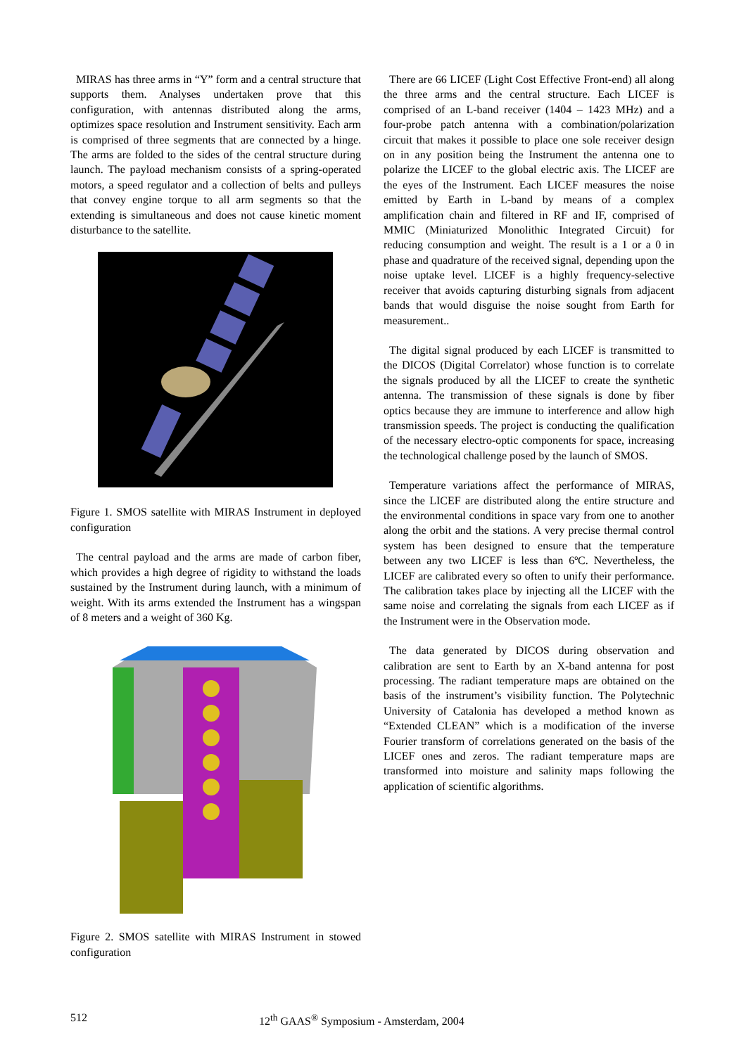MIRAS has three arms in “Y” form and a central structure that supports them. Analyses undertaken prove that this configuration, with antennas distributed along the arms, optimizes space resolution and Instrument sensitivity. Each arm is comprised of three segments that are connected by a hinge. The arms are folded to the sides of the central structure during launch. The payload mechanism consists of a spring-operated motors, a speed regulator and a collection of belts and pulleys that convey engine torque to all arm segments so that the extending is simultaneous and does not cause kinetic moment disturbance to the satellite.
Figure 1. SMOS satellite with MIRAS Instrument in deployed configuration
The central payload and the arms are made of carbon fiber, which provides a high degree of rigidity to withstand the loads sustained by the Instrument during launch, with a minimum of weight. With its arms extended the Instrument has a wingspan of 8 meters and a weight of 360 Kg.
Figure 2. SMOS satellite with MIRAS Instrument in stowed configuration
There are 66 LICEF (Light Cost Effective Front-end) all along the three arms and the central structure. Each LICEF is comprised of an L-band receiver (1404 – 1423 MHz) and a four-probe patch antenna with a combination/polarization circuit that makes it possible to place one sole receiver design on in any position being the Instrument the antenna one to polarize the LICEF to the global electric axis. The LICEF are the eyes of the Instrument. Each LICEF measures the noise emitted by Earth in L-band by means of a complex amplification chain and filtered in RF and IF, comprised of MMIC (Miniaturized Monolithic Integrated Circuit) for reducing consumption and weight. The result is a 1 or a 0 in phase and quadrature of the received signal, depending upon the noise uptake level. LICEF is a highly frequency-selective receiver that avoids capturing disturbing signals from adjacent bands that would disguise the noise sought from Earth for measurement..
The digital signal produced by each LICEF is transmitted to the DICOS (Digital Correlator) whose function is to correlate the signals produced by all the LICEF to create the synthetic antenna. The transmission of these signals is done by fiber optics because they are immune to interference and allow high transmission speeds. The project is conducting the qualification of the necessary electro-optic components for space, increasing the technological challenge posed by the launch of SMOS.
Temperature variations affect the performance of MIRAS, since the LICEF are distributed along the entire structure and the environmental conditions in space vary from one to another along the orbit and the stations. A very precise thermal control system has been designed to ensure that the temperature between any two LICEF is less than 6ºC. Nevertheless, the LICEF are calibrated every so often to unify their performance. The calibration takes place by injecting all the LICEF with the same noise and correlating the signals from each LICEF as if the Instrument were in the Observation mode.
The data generated by DICOS during observation and calibration are sent to Earth by an X-band antenna for post processing. The radiant temperature maps are obtained on the basis of the instrument’s visibility function. The Polytechnic University of Catalonia has developed a method known as “Extended CLEAN” which is a modification of the inverse Fourier transform of correlations generated on the basis of the LICEF ones and zeros. The radiant temperature maps are transformed into moisture and salinity maps following the application of scientific algorithms.
512 12<sup>th</sup> GAAS<sup>®</sup> Symposium - Amsterdam, 2004